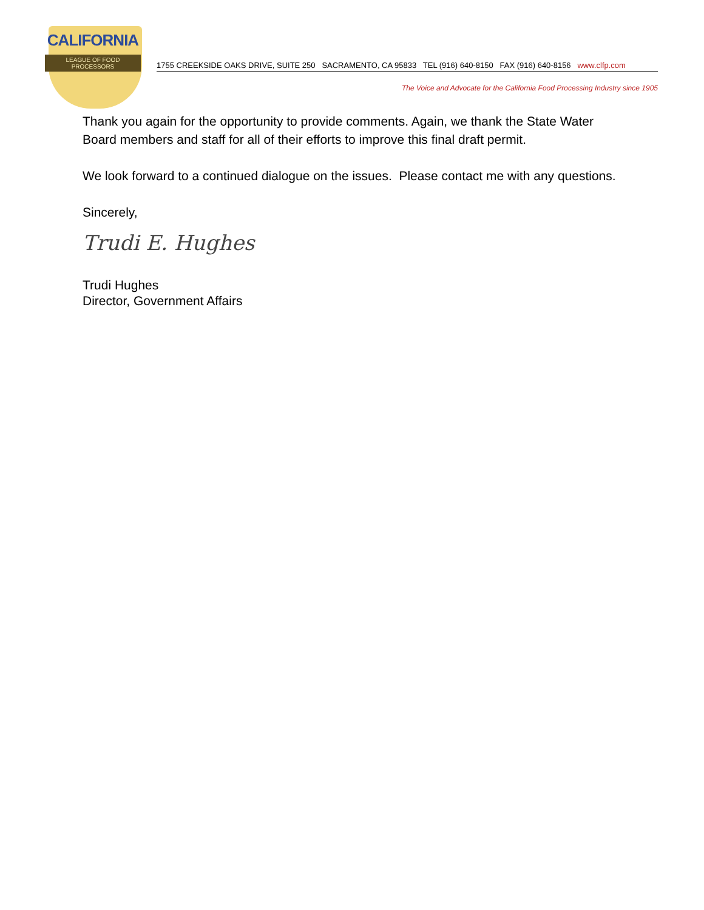CALIFORNIA
LEAGUE OF FOOD PROCESSORS
1755 CREEKSIDE OAKS DRIVE, SUITE 250 SACRAMENTO, CA 95833 TEL (916) 640-8150 FAX (916) 640-8156 www.clfp.com
The Voice and Advocate for the California Food Processing Industry since 1905
Thank you again for the opportunity to provide comments. Again, we thank the State Water Board members and staff for all of their efforts to improve this final draft permit.
We look forward to a continued dialogue on the issues. Please contact me with any questions.
Sincerely,
Trudi E. Hughes
Trudi Hughes
Director, Government Affairs